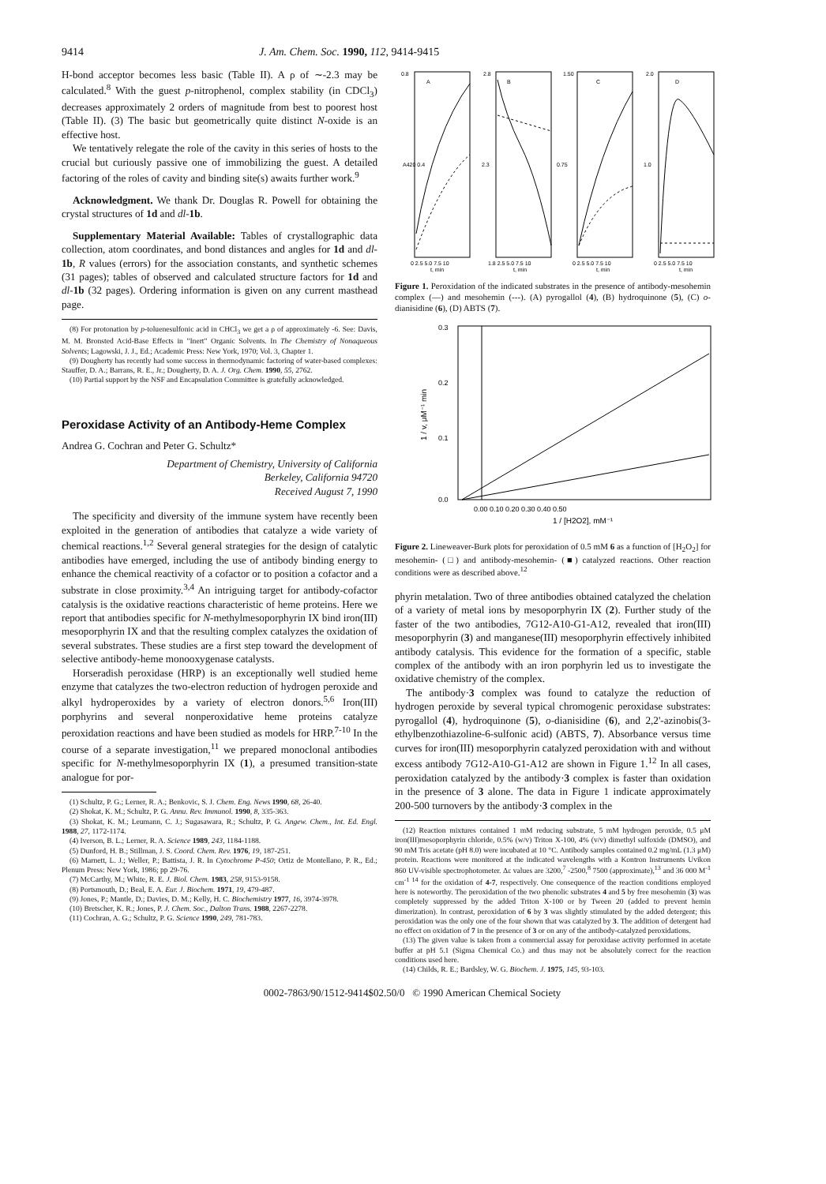9414 J. Am. Chem. Soc. 1990, 112, 9414-9415
H-bond acceptor becomes less basic (Table II). A ρ of ∼-2.3 may be calculated.<sup>8</sup> With the guest p-nitrophenol, complex stability (in CDCl<sub>3</sub>) decreases approximately 2 orders of magnitude from best to poorest host (Table II). (3) The basic but geometrically quite distinct N-oxide is an effective host.
We tentatively relegate the role of the cavity in this series of hosts to the crucial but curiously passive one of immobilizing the guest. A detailed factoring of the roles of cavity and binding site(s) awaits further work.<sup>9</sup>
Acknowledgment. We thank Dr. Douglas R. Powell for obtaining the crystal structures of 1d and dl-1b.
Supplementary Material Available: Tables of crystallographic data collection, atom coordinates, and bond distances and angles for 1d and dl-1b, R values (errors) for the association constants, and synthetic schemes (31 pages); tables of observed and calculated structure factors for 1d and dl-1b (32 pages). Ordering information is given on any current masthead page.
(8) For protonation by p-toluenesulfonic acid in CHCl<sub>3</sub> we get a ρ of approximately -6. See: Davis, M. M. Bronsted Acid-Base Effects in "Inert" Organic Solvents. In The Chemistry of Nonaqueous Solvents; Lagowski, J. J., Ed.; Academic Press: New York, 1970; Vol. 3, Chapter 1.
(9) Dougherty has recently had some success in thermodynamic factoring of water-based complexes: Stauffer, D. A.; Barrans, R. E., Jr.; Dougherty, D. A. J. Org. Chem. 1990, 55, 2762.
(10) Partial support by the NSF and Encapsulation Committee is gratefully acknowledged.
Peroxidase Activity of an Antibody-Heme Complex
Andrea G. Cochran and Peter G. Schultz*
Department of Chemistry, University of California
Berkeley, California 94720
Received August 7, 1990
The specificity and diversity of the immune system have recently been exploited in the generation of antibodies that catalyze a wide variety of chemical reactions.<sup>1,2</sup> Several general strategies for the design of catalytic antibodies have emerged, including the use of antibody binding energy to enhance the chemical reactivity of a cofactor or to position a cofactor and a substrate in close proximity.<sup>3,4</sup> An intriguing target for antibody-cofactor catalysis is the oxidative reactions characteristic of heme proteins. Here we report that antibodies specific for N-methylmesoporphyrin IX bind iron(III) mesoporphyrin IX and that the resulting complex catalyzes the oxidation of several substrates. These studies are a first step toward the development of selective antibody-heme monooxygenase catalysts.
Horseradish peroxidase (HRP) is an exceptionally well studied heme enzyme that catalyzes the two-electron reduction of hydrogen peroxide and alkyl hydroperoxides by a variety of electron donors.<sup>5,6</sup> Iron(III) porphyrins and several nonperoxidative heme proteins catalyze peroxidation reactions and have been studied as models for HRP.<sup>7-10</sup> In the course of a separate investigation,<sup>11</sup> we prepared monoclonal antibodies specific for N-methylmesoporphyrin IX (1), a presumed transition-state analogue for por-
(1) Schultz, P. G.; Lerner, R. A.; Benkovic, S. J. Chem. Eng. News 1990, 68, 26-40.
(2) Shokat, K. M.; Schultz, P. G. Annu. Rev. Immunol. 1990, 8, 335-363.
(3) Shokat, K. M.; Leumann, C. J.; Sugasawara, R.; Schultz, P. G. Angew. Chem., Int. Ed. Engl. 1988, 27, 1172-1174.
(4) Iverson, B. L.; Lerner, R. A. Science 1989, 243, 1184-1188.
(5) Dunford, H. B.; Stillman, J. S. Coord. Chem. Rev. 1976, 19, 187-251.
(6) Marnett, L. J.; Weller, P.; Battista, J. R. In Cytochrome P-450; Ortiz de Montellano, P. R., Ed.; Plenum Press: New York, 1986; pp 29-76.
(7) McCarthy, M.; White, R. E. J. Biol. Chem. 1983, 258, 9153-9158.
(8) Portsmouth, D.; Beal, E. A. Eur. J. Biochem. 1971, 19, 479-487.
(9) Jones, P.; Mantle, D.; Davies, D. M.; Kelly, H. C. Biochemistry 1977, 16, 3974-3978.
(10) Bretscher, K. R.; Jones, P. J. Chem. Soc., Dalton Trans. 1988, 2267-2278.
(11) Cochran, A. G.; Schultz, P. G. Science 1990, 249, 781-783.
0.8
A
A420 0.4
0 2.5 5.0 7.5 10
t, min
2.8
B
2.3
1.8 2.5 5.0 7.5 10
t, min
1.50
C
0.75
0 2.5 5.0 7.5 10
t, min
2.0
D
1.0
0 2.5 5.0 7.5 10
t, min
Figure 1. Peroxidation of the indicated substrates in the presence of antibody-mesohemin complex (—) and mesohemin (---). (A) pyrogallol (4), (B) hydroquinone (5), (C) o-dianisidine (6), (D) ABTS (7).
0.3
0.2
0.1
0.0
1 / v, μM⁻¹ min
0.00 0.10 0.20 0.30 0.40 0.50
1 / [H2O2], mM⁻¹
Figure 2. Lineweaver-Burk plots for peroxidation of 0.5 mM 6 as a function of [H<sub>2</sub>O<sub>2</sub>] for mesohemin- (□) and antibody-mesohemin- (■) catalyzed reactions. Other reaction conditions were as described above.<sup>12</sup>
phyrin metalation. Two of three antibodies obtained catalyzed the chelation of a variety of metal ions by mesoporphyrin IX (2). Further study of the faster of the two antibodies, 7G12-A10-G1-A12, revealed that iron(III) mesoporphyrin (3) and manganese(III) mesoporphyrin effectively inhibited antibody catalysis. This evidence for the formation of a specific, stable complex of the antibody with an iron porphyrin led us to investigate the oxidative chemistry of the complex.
The antibody·3 complex was found to catalyze the reduction of hydrogen peroxide by several typical chromogenic peroxidase substrates: pyrogallol (4), hydroquinone (5), o-dianisidine (6), and 2,2'-azinobis(3-ethylbenzothiazoline-6-sulfonic acid) (ABTS, 7). Absorbance versus time curves for iron(III) mesoporphyrin catalyzed peroxidation with and without excess antibody 7G12-A10-G1-A12 are shown in Figure 1.<sup>12</sup> In all cases, peroxidation catalyzed by the antibody·3 complex is faster than oxidation in the presence of 3 alone. The data in Figure 1 indicate approximately 200-500 turnovers by the antibody·3 complex in the
(12) Reaction mixtures contained 1 mM reducing substrate, 5 mM hydrogen peroxide, 0.5 μM iron(III)mesoporphyrin chloride, 0.5% (w/v) Triton X-100, 4% (v/v) dimethyl sulfoxide (DMSO), and 90 mM Tris acetate (pH 8.0) were incubated at 10 °C. Antibody samples contained 0.2 mg/mL (1.3 μM) protein. Reactions were monitored at the indicated wavelengths with a Kontron Instruments Uvikon 860 UV-visible spectrophotometer. Δε values are 3200,<sup>7</sup> -2500,<sup>8</sup> 7500 (approximate),<sup>13</sup> and 36 000 M<sup>-1</sup> cm<sup>-1 14</sup> for the oxidation of 4-7, respectively. One consequence of the reaction conditions employed here is noteworthy. The peroxidation of the two phenolic substrates 4 and 5 by free mesohemin (3) was completely suppressed by the added Triton X-100 or by Tween 20 (added to prevent hemin dimerization). In contrast, peroxidation of 6 by 3 was slightly stimulated by the added detergent; this peroxidation was the only one of the four shown that was catalyzed by 3. The addition of detergent had no effect on oxidation of 7 in the presence of 3 or on any of the antibody-catalyzed peroxidations.
(13) The given value is taken from a commercial assay for peroxidase activity performed in acetate buffer at pH 5.1 (Sigma Chemical Co.) and thus may not be absolutely correct for the reaction conditions used here.
(14) Childs, R. E.; Bardsley, W. G. Biochem. J. 1975, 145, 93-103.
0002-7863/90/1512-9414$02.50/0 © 1990 American Chemical Society